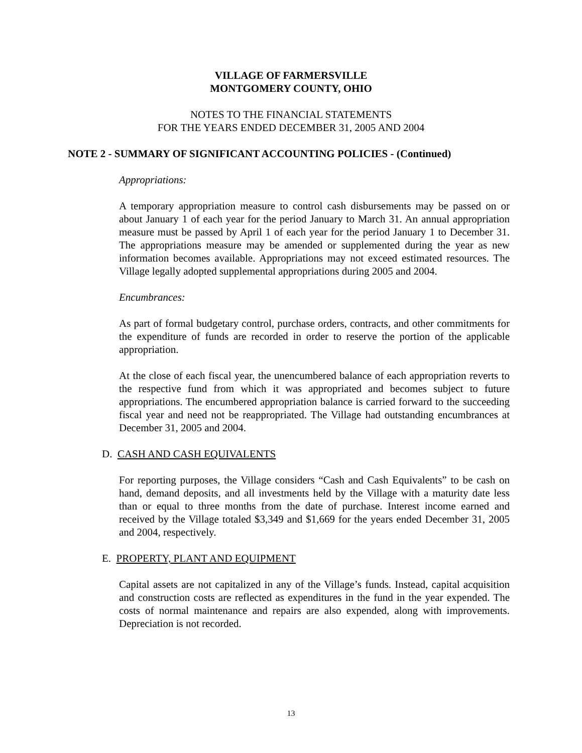VILLAGE OF FARMERSVILLE
MONTGOMERY COUNTY, OHIO
NOTES TO THE FINANCIAL STATEMENTS
FOR THE YEARS ENDED DECEMBER 31, 2005 AND 2004
NOTE 2 - SUMMARY OF SIGNIFICANT ACCOUNTING POLICIES - (Continued)
Appropriations:
A temporary appropriation measure to control cash disbursements may be passed on or about January 1 of each year for the period January to March 31. An annual appropriation measure must be passed by April 1 of each year for the period January 1 to December 31. The appropriations measure may be amended or supplemented during the year as new information becomes available. Appropriations may not exceed estimated resources. The Village legally adopted supplemental appropriations during 2005 and 2004.
Encumbrances:
As part of formal budgetary control, purchase orders, contracts, and other commitments for the expenditure of funds are recorded in order to reserve the portion of the applicable appropriation.
At the close of each fiscal year, the unencumbered balance of each appropriation reverts to the respective fund from which it was appropriated and becomes subject to future appropriations. The encumbered appropriation balance is carried forward to the succeeding fiscal year and need not be reappropriated. The Village had outstanding encumbrances at December 31, 2005 and 2004.
D. CASH AND CASH EQUIVALENTS
For reporting purposes, the Village considers “Cash and Cash Equivalents” to be cash on hand, demand deposits, and all investments held by the Village with a maturity date less than or equal to three months from the date of purchase. Interest income earned and received by the Village totaled $3,349 and $1,669 for the years ended December 31, 2005 and 2004, respectively.
E. PROPERTY, PLANT AND EQUIPMENT
Capital assets are not capitalized in any of the Village’s funds. Instead, capital acquisition and construction costs are reflected as expenditures in the fund in the year expended. The costs of normal maintenance and repairs are also expended, along with improvements. Depreciation is not recorded.
13